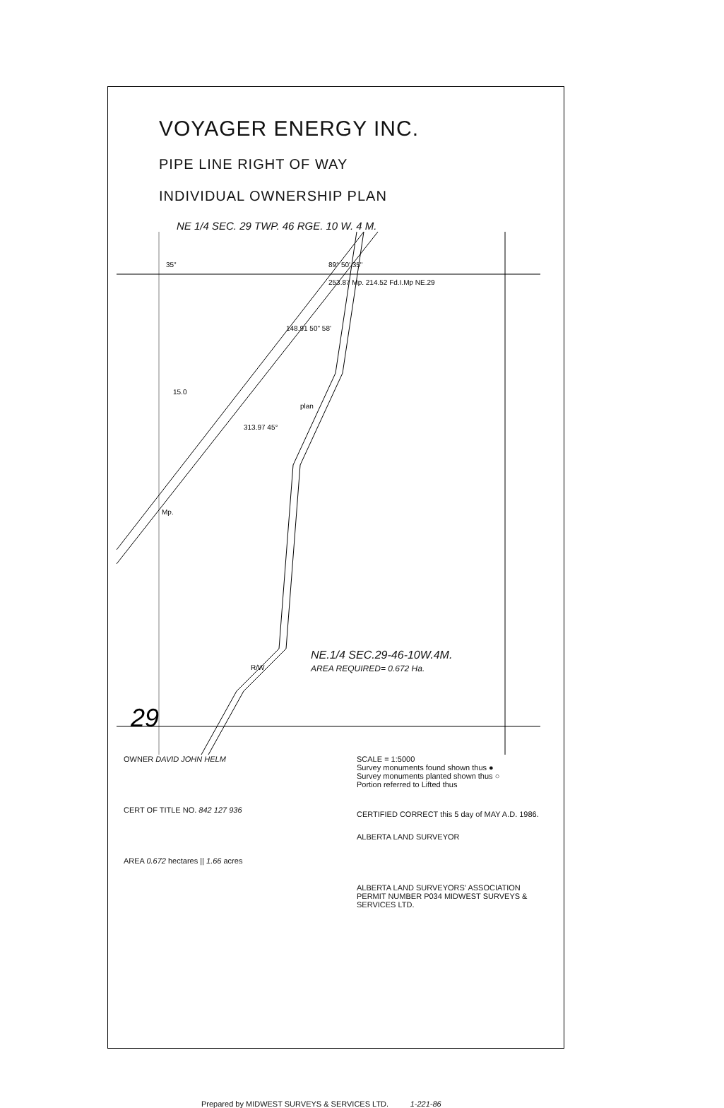VOYAGER ENERGY INC.
PIPE LINE RIGHT OF WAY
INDIVIDUAL OWNERSHIP PLAN
NE 1/4 SEC. 29 TWP. 46 RGE. 10 W. 4 M.
35"
89° 50' 35"
253.87 Mp. 214.52 Fd.I.Mp NE.29
15.0
313.97 45°
148.91 50" 58'
Mp.
plan
R/W
29
NE.1/4 SEC.29-46-10W.4M.
AREA REQUIRED= 0.672 Ha.
OWNER DAVID JOHN HELM
CERT OF TITLE NO. 842 127 936
AREA 0.672 hectares || 1.66 acres
SCALE = 1:5000
Survey monuments found shown thus ●
Survey monuments planted shown thus ○
Portion referred to Lifted thus
CERTIFIED CORRECT this 5 day of MAY A.D. 1986.
ALBERTA LAND SURVEYOR
ALBERTA LAND SURVEYORS' ASSOCIATION PERMIT NUMBER P034 MIDWEST SURVEYS & SERVICES LTD.
Prepared by MIDWEST SURVEYS & SERVICES LTD. 1-221-86